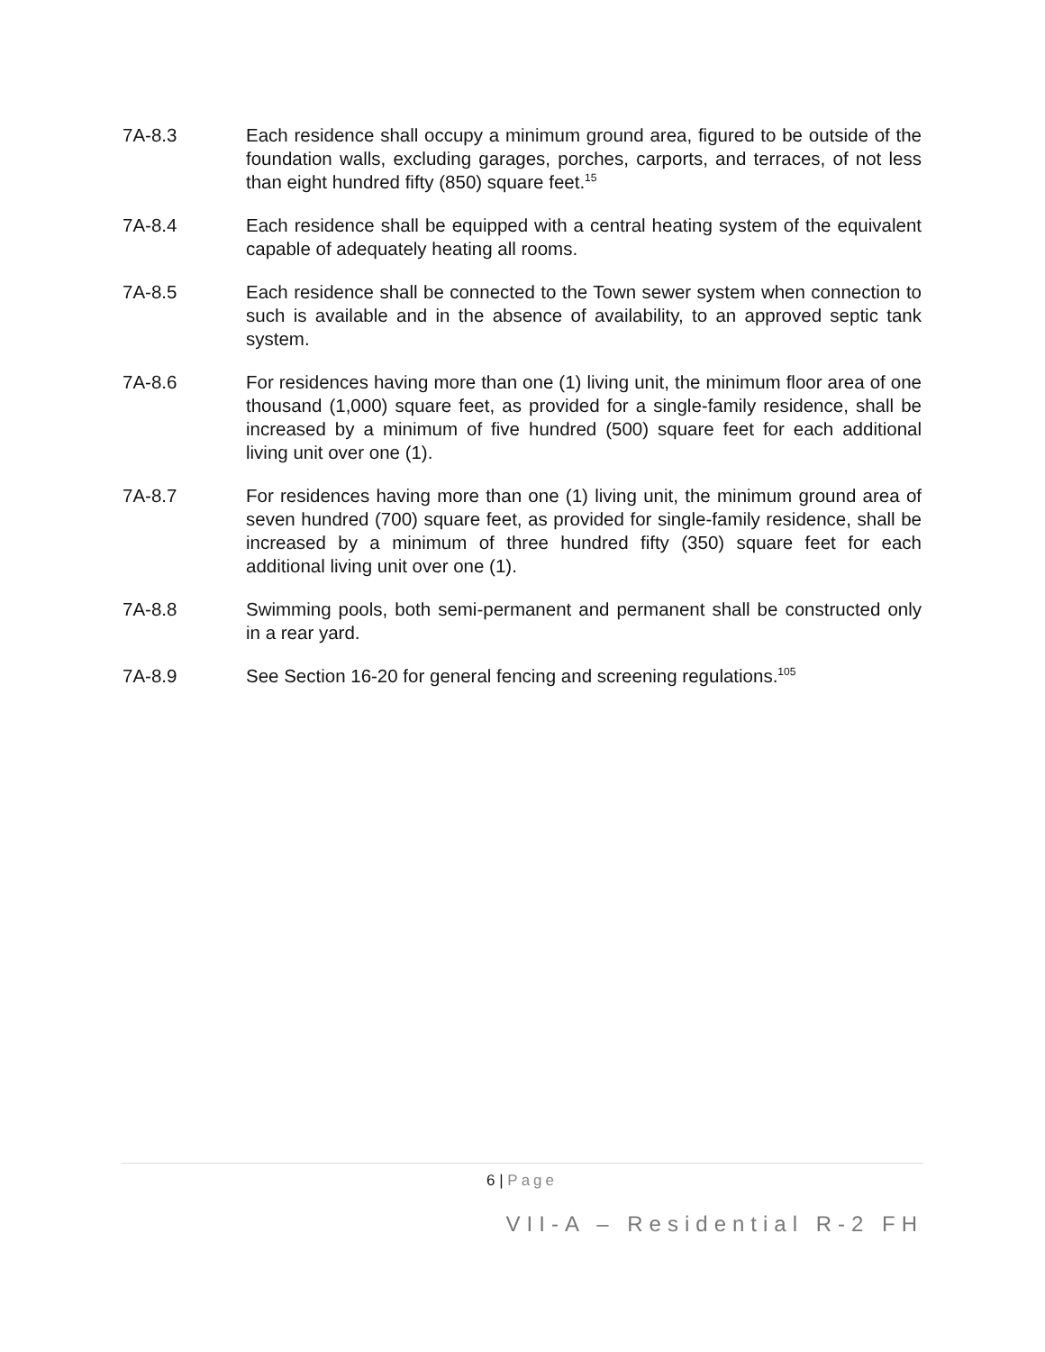7A-8.3 Each residence shall occupy a minimum ground area, figured to be outside of the foundation walls, excluding garages, porches, carports, and terraces, of not less than eight hundred fifty (850) square feet.<sup>15</sup>
7A-8.4 Each residence shall be equipped with a central heating system of the equivalent capable of adequately heating all rooms.
7A-8.5 Each residence shall be connected to the Town sewer system when connection to such is available and in the absence of availability, to an approved septic tank system.
7A-8.6 For residences having more than one (1) living unit, the minimum floor area of one thousand (1,000) square feet, as provided for a single-family residence, shall be increased by a minimum of five hundred (500) square feet for each additional living unit over one (1).
7A-8.7 For residences having more than one (1) living unit, the minimum ground area of seven hundred (700) square feet, as provided for single-family residence, shall be increased by a minimum of three hundred fifty (350) square feet for each additional living unit over one (1).
7A-8.8 Swimming pools, both semi-permanent and permanent shall be constructed only in a rear yard.
7A-8.9 See Section 16-20 for general fencing and screening regulations.<sup>105</sup>
6 | Page
VII-A – Residential R-2 FH